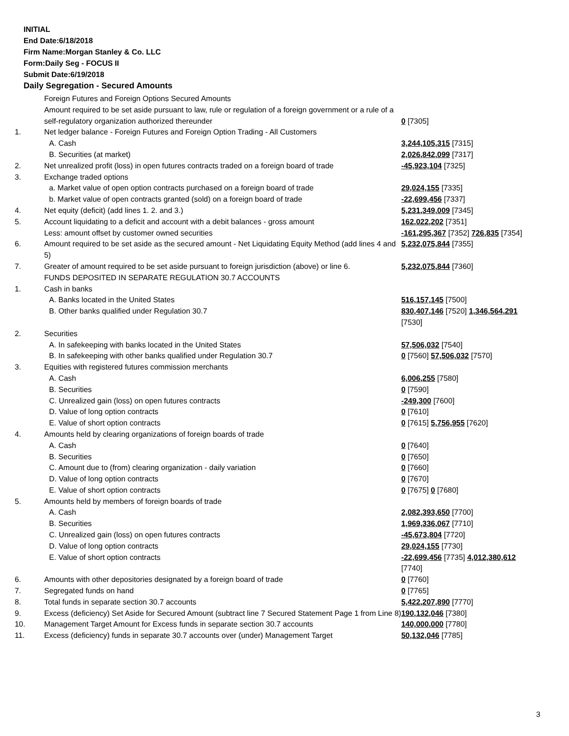INITIAL
End Date:6/18/2018
Firm Name:Morgan Stanley & Co. LLC
Form:Daily Seg - FOCUS II
Submit Date:6/19/2018
Daily Segregation - Secured Amounts
| | Foreign Futures and Foreign Options Secured Amounts | |
| | Amount required to be set aside pursuant to law, rule or regulation of a foreign government or a rule of a self-regulatory organization authorized thereunder | 0 [7305] |
| 1. | Net ledger balance - Foreign Futures and Foreign Option Trading - All Customers | |
| | A. Cash | 3,244,105,315 [7315] |
| | B. Securities (at market) | 2,026,842,099 [7317] |
| 2. | Net unrealized profit (loss) in open futures contracts traded on a foreign board of trade | -45,923,104 [7325] |
| 3. | Exchange traded options | |
| | a. Market value of open option contracts purchased on a foreign board of trade | 29,024,155 [7335] |
| | b. Market value of open contracts granted (sold) on a foreign board of trade | -22,699,456 [7337] |
| 4. | Net equity (deficit) (add lines 1. 2. and 3.) | 5,231,349,009 [7345] |
| 5. | Account liquidating to a deficit and account with a debit balances - gross amount | 162,022,202 [7351] |
| | Less: amount offset by customer owned securities | -161,295,367 [7352] 726,835 [7354] |
| 6. | Amount required to be set aside as the secured amount - Net Liquidating Equity Method (add lines 4 and 5) | 5,232,075,844 [7355] |
| 7. | Greater of amount required to be set aside pursuant to foreign jurisdiction (above) or line 6. | 5,232,075,844 [7360] |
| | FUNDS DEPOSITED IN SEPARATE REGULATION 30.7 ACCOUNTS | |
| 1. | Cash in banks | |
| | A. Banks located in the United States | 516,157,145 [7500] |
| | B. Other banks qualified under Regulation 30.7 | 830,407,146 [7520] 1,346,564,291 [7530] |
| 2. | Securities | |
| | A. In safekeeping with banks located in the United States | 57,506,032 [7540] |
| | B. In safekeeping with other banks qualified under Regulation 30.7 | 0 [7560] 57,506,032 [7570] |
| 3. | Equities with registered futures commission merchants | |
| | A. Cash | 6,006,255 [7580] |
| | B. Securities | 0 [7590] |
| | C. Unrealized gain (loss) on open futures contracts | -249,300 [7600] |
| | D. Value of long option contracts | 0 [7610] |
| | E. Value of short option contracts | 0 [7615] 5,756,955 [7620] |
| 4. | Amounts held by clearing organizations of foreign boards of trade | |
| | A. Cash | 0 [7640] |
| | B. Securities | 0 [7650] |
| | C. Amount due to (from) clearing organization - daily variation | 0 [7660] |
| | D. Value of long option contracts | 0 [7670] |
| | E. Value of short option contracts | 0 [7675] 0 [7680] |
| 5. | Amounts held by members of foreign boards of trade | |
| | A. Cash | 2,082,393,650 [7700] |
| | B. Securities | 1,969,336,067 [7710] |
| | C. Unrealized gain (loss) on open futures contracts | -45,673,804 [7720] |
| | D. Value of long option contracts | 29,024,155 [7730] |
| | E. Value of short option contracts | -22,699,456 [7735] 4,012,380,612 [7740] |
| 6. | Amounts with other depositories designated by a foreign board of trade | 0 [7760] |
| 7. | Segregated funds on hand | 0 [7765] |
| 8. | Total funds in separate section 30.7 accounts | 5,422,207,890 [7770] |
| 9. | Excess (deficiency) Set Aside for Secured Amount (subtract line 7 Secured Statement Page 1 from Line 8) | 190,132,046 [7380] |
| 10. | Management Target Amount for Excess funds in separate section 30.7 accounts | 140,000,000 [7780] |
| 11. | Excess (deficiency) funds in separate 30.7 accounts over (under) Management Target | 50,132,046 [7785] |
3